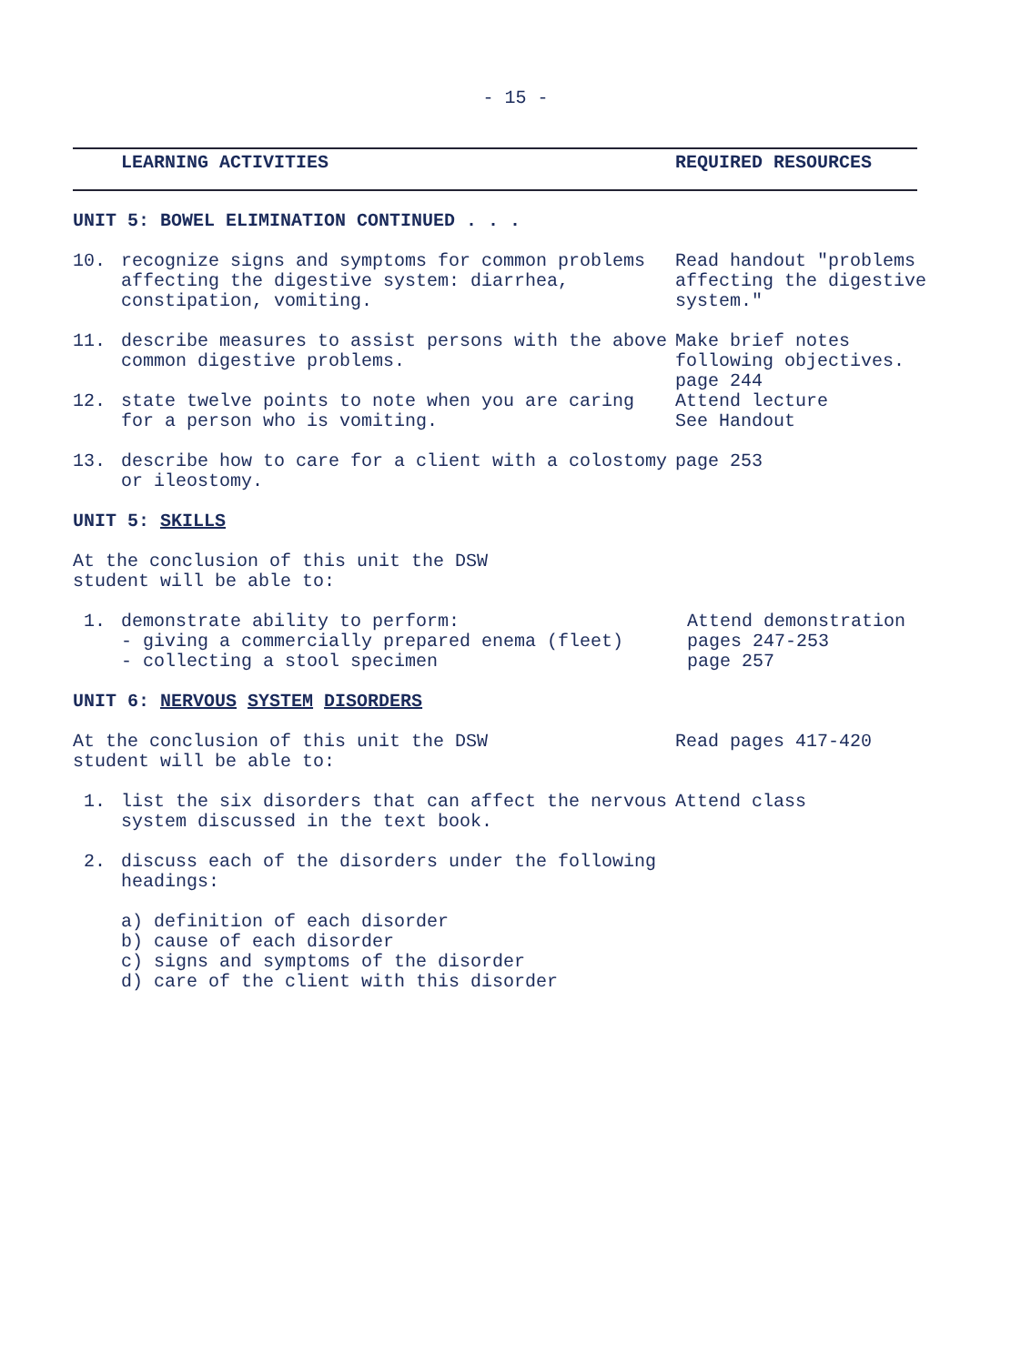- 15 -
LEARNING ACTIVITIES REQUIRED RESOURCES
UNIT 5: BOWEL ELIMINATION CONTINUED . . .
10. recognize signs and symptoms for common problems affecting the digestive system: diarrhea, constipation, vomiting.
Read handout "problems affecting the digestive system."
11. describe measures to assist persons with the above common digestive problems.
Make brief notes following objectives.
page 244
12. state twelve points to note when you are caring for a person who is vomiting.
Attend lecture
See Handout
13. describe how to care for a client with a colostomy or ileostomy.
page 253
UNIT 5: SKILLS
At the conclusion of this unit the DSW
student will be able to:
1. demonstrate ability to perform:
- giving a commercially prepared enema (fleet)
- collecting a stool specimen
Attend demonstration
pages 247-253
page 257
UNIT 6: NERVOUS SYSTEM DISORDERS
At the conclusion of this unit the DSW
student will be able to:
Read pages 417-420
1. list the six disorders that can affect the nervous system discussed in the text book.
Attend class
2. discuss each of the disorders under the following headings:
a) definition of each disorder
b) cause of each disorder
c) signs and symptoms of the disorder
d) care of the client with this disorder